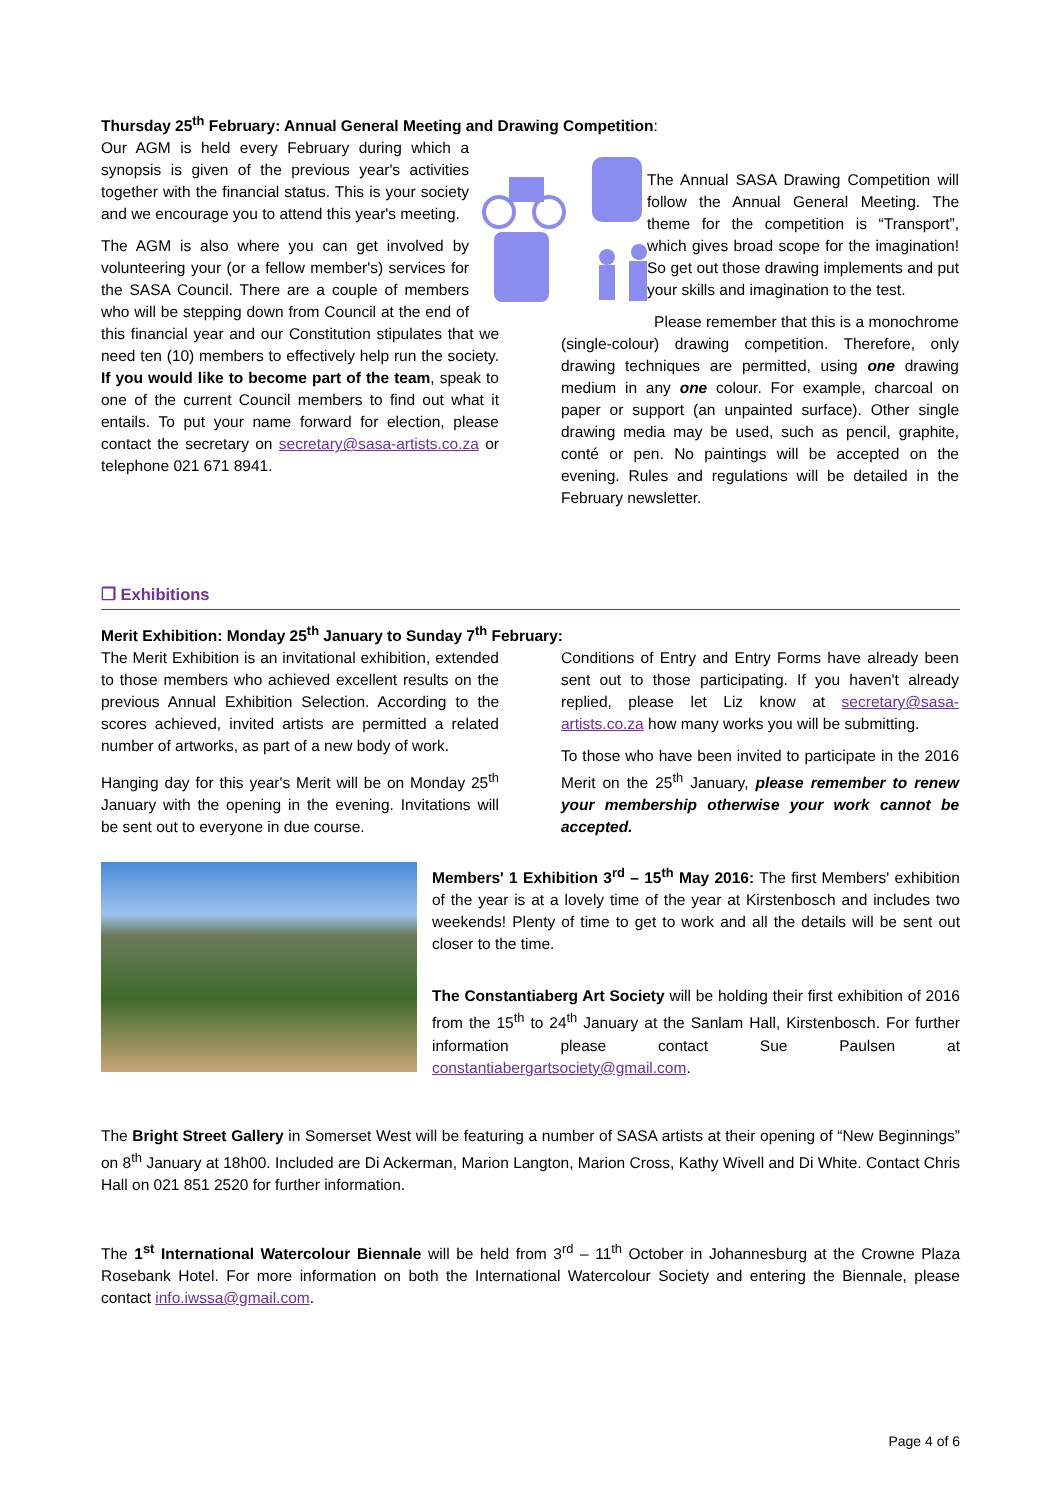Thursday 25<sup>th</sup> February: Annual General Meeting and Drawing Competition:
Our AGM is held every February during which a synopsis is given of the previous year's activities together with the financial status. This is your society and we encourage you to attend this year's meeting.
The AGM is also where you can get involved by volunteering your (or a fellow member's) services for the SASA Council. There are a couple of members who will be stepping down from Council at the end of this financial year and our Constitution stipulates that we need ten (10) members to effectively help run the society. If you would like to become part of the team, speak to one of the current Council members to find out what it entails. To put your name forward for election, please contact the secretary on secretary@sasa-artists.co.za or telephone 021 671 8941.
The Annual SASA Drawing Competition will follow the Annual General Meeting. The theme for the competition is “Transport”, which gives broad scope for the imagination! So get out those drawing implements and put your skills and imagination to the test.
Please remember that this is a monochrome (single-colour) drawing competition. Therefore, only drawing techniques are permitted, using one drawing medium in any one colour. For example, charcoal on paper or support (an unpainted surface). Other single drawing media may be used, such as pencil, graphite, conté or pen. No paintings will be accepted on the evening. Rules and regulations will be detailed in the February newsletter.
❒ Exhibitions
Merit Exhibition: Monday 25<sup>th</sup> January to Sunday 7<sup>th</sup> February:
The Merit Exhibition is an invitational exhibition, extended to those members who achieved excellent results on the previous Annual Exhibition Selection. According to the scores achieved, invited artists are permitted a related number of artworks, as part of a new body of work.
Hanging day for this year's Merit will be on Monday 25<sup>th</sup> January with the opening in the evening. Invitations will be sent out to everyone in due course.
Conditions of Entry and Entry Forms have already been sent out to those participating. If you haven't already replied, please let Liz know at secretary@sasa-artists.co.za how many works you will be submitting.
To those who have been invited to participate in the 2016 Merit on the 25<sup>th</sup> January, please remember to renew your membership otherwise your work cannot be accepted.
Members' 1 Exhibition 3<sup>rd</sup> – 15<sup>th</sup> May 2016: The first Members' exhibition of the year is at a lovely time of the year at Kirstenbosch and includes two weekends! Plenty of time to get to work and all the details will be sent out closer to the time.
The Constantiaberg Art Society will be holding their first exhibition of 2016 from the 15<sup>th</sup> to 24<sup>th</sup> January at the Sanlam Hall, Kirstenbosch. For further information please contact Sue Paulsen at constantiabergartsociety@gmail.com.
The Bright Street Gallery in Somerset West will be featuring a number of SASA artists at their opening of “New Beginnings” on 8<sup>th</sup> January at 18h00. Included are Di Ackerman, Marion Langton, Marion Cross, Kathy Wivell and Di White. Contact Chris Hall on 021 851 2520 for further information.
The 1<sup>st</sup> International Watercolour Biennale will be held from 3<sup>rd</sup> – 11<sup>th</sup> October in Johannesburg at the Crowne Plaza Rosebank Hotel. For more information on both the International Watercolour Society and entering the Biennale, please contact info.iwssa@gmail.com.
Page 4 of 6